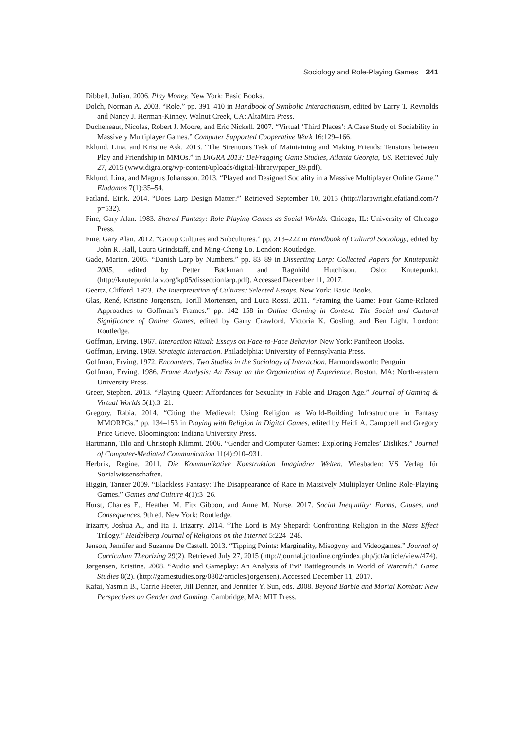Sociology and Role-Playing Games 241
Dibbell, Julian. 2006. Play Money. New York: Basic Books.
Dolch, Norman A. 2003. “Role.” pp. 391–410 in Handbook of Symbolic Interactionism, edited by Larry T. Reynolds and Nancy J. Herman-Kinney. Walnut Creek, CA: AltaMira Press.
Ducheneaut, Nicolas, Robert J. Moore, and Eric Nickell. 2007. “Virtual ‘Third Places’: A Case Study of Sociability in Massively Multiplayer Games.” Computer Supported Cooperative Work 16:129–166.
Eklund, Lina, and Kristine Ask. 2013. “The Strenuous Task of Maintaining and Making Friends: Tensions between Play and Friendship in MMOs.” in DiGRA 2013: DeFragging Game Studies, Atlanta Georgia, US. Retrieved July 27, 2015 (www.digra.org/wp-content/uploads/digital-library/paper_89.pdf).
Eklund, Lina, and Magnus Johansson. 2013. “Played and Designed Sociality in a Massive Multiplayer Online Game.” Eludamos 7(1):35–54.
Fatland, Eirik. 2014. “Does Larp Design Matter?” Retrieved September 10, 2015 (http://larpwright.efatland.com/?p=532).
Fine, Gary Alan. 1983. Shared Fantasy: Role-Playing Games as Social Worlds. Chicago, IL: University of Chicago Press.
Fine, Gary Alan. 2012. “Group Cultures and Subcultures.” pp. 213–222 in Handbook of Cultural Sociology, edited by John R. Hall, Laura Grindstaff, and Ming-Cheng Lo. London: Routledge.
Gade, Marten. 2005. “Danish Larp by Numbers.” pp. 83–89 in Dissecting Larp: Collected Papers for Knutepunkt 2005, edited by Petter Bøckman and Ragnhild Hutchison. Oslo: Knutepunkt. (http://knutepunkt.laiv.org/kp05/dissectionlarp.pdf). Accessed December 11, 2017.
Geertz, Clifford. 1973. The Interpretation of Cultures: Selected Essays. New York: Basic Books.
Glas, René, Kristine Jorgensen, Torill Mortensen, and Luca Rossi. 2011. “Framing the Game: Four Game-Related Approaches to Goffman’s Frames.” pp. 142–158 in Online Gaming in Context: The Social and Cultural Significance of Online Games, edited by Garry Crawford, Victoria K. Gosling, and Ben Light. London: Routledge.
Goffman, Erving. 1967. Interaction Ritual: Essays on Face-to-Face Behavior. New York: Pantheon Books.
Goffman, Erving. 1969. Strategic Interaction. Philadelphia: University of Pennsylvania Press.
Goffman, Erving. 1972. Encounters: Two Studies in the Sociology of Interaction. Harmondsworth: Penguin.
Goffman, Erving. 1986. Frame Analysis: An Essay on the Organization of Experience. Boston, MA: North-eastern University Press.
Greer, Stephen. 2013. “Playing Queer: Affordances for Sexuality in Fable and Dragon Age.” Journal of Gaming & Virtual Worlds 5(1):3–21.
Gregory, Rabia. 2014. “Citing the Medieval: Using Religion as World-Building Infrastructure in Fantasy MMORPGs.” pp. 134–153 in Playing with Religion in Digital Games, edited by Heidi A. Campbell and Gregory Price Grieve. Bloomington: Indiana University Press.
Hartmann, Tilo and Christoph Klimmt. 2006. “Gender and Computer Games: Exploring Females’ Dislikes.” Journal of Computer-Mediated Communication 11(4):910–931.
Herbrik, Regine. 2011. Die Kommunikative Konstruktion Imaginärer Welten. Wiesbaden: VS Verlag für Sozialwissenschaften.
Higgin, Tanner 2009. “Blackless Fantasy: The Disappearance of Race in Massively Multiplayer Online Role-Playing Games.” Games and Culture 4(1):3–26.
Hurst, Charles E., Heather M. Fitz Gibbon, and Anne M. Nurse. 2017. Social Inequality: Forms, Causes, and Consequences. 9th ed. New York: Routledge.
Irizarry, Joshua A., and Ita T. Irizarry. 2014. “The Lord is My Shepard: Confronting Religion in the Mass Effect Trilogy.” Heidelberg Journal of Religions on the Internet 5:224–248.
Jenson, Jennifer and Suzanne De Castell. 2013. “Tipping Points: Marginality, Misogyny and Videogames.” Journal of Curriculum Theorizing 29(2). Retrieved July 27, 2015 (http://journal.jctonline.org/index.php/jct/article/view/474).
Jørgensen, Kristine. 2008. “Audio and Gameplay: An Analysis of PvP Battlegrounds in World of Warcraft.” Game Studies 8(2). (http://gamestudies.org/0802/articles/jorgensen). Accessed December 11, 2017.
Kafai, Yasmin B., Carrie Heeter, Jill Denner, and Jennifer Y. Sun, eds. 2008. Beyond Barbie and Mortal Kombat: New Perspectives on Gender and Gaming. Cambridge, MA: MIT Press.